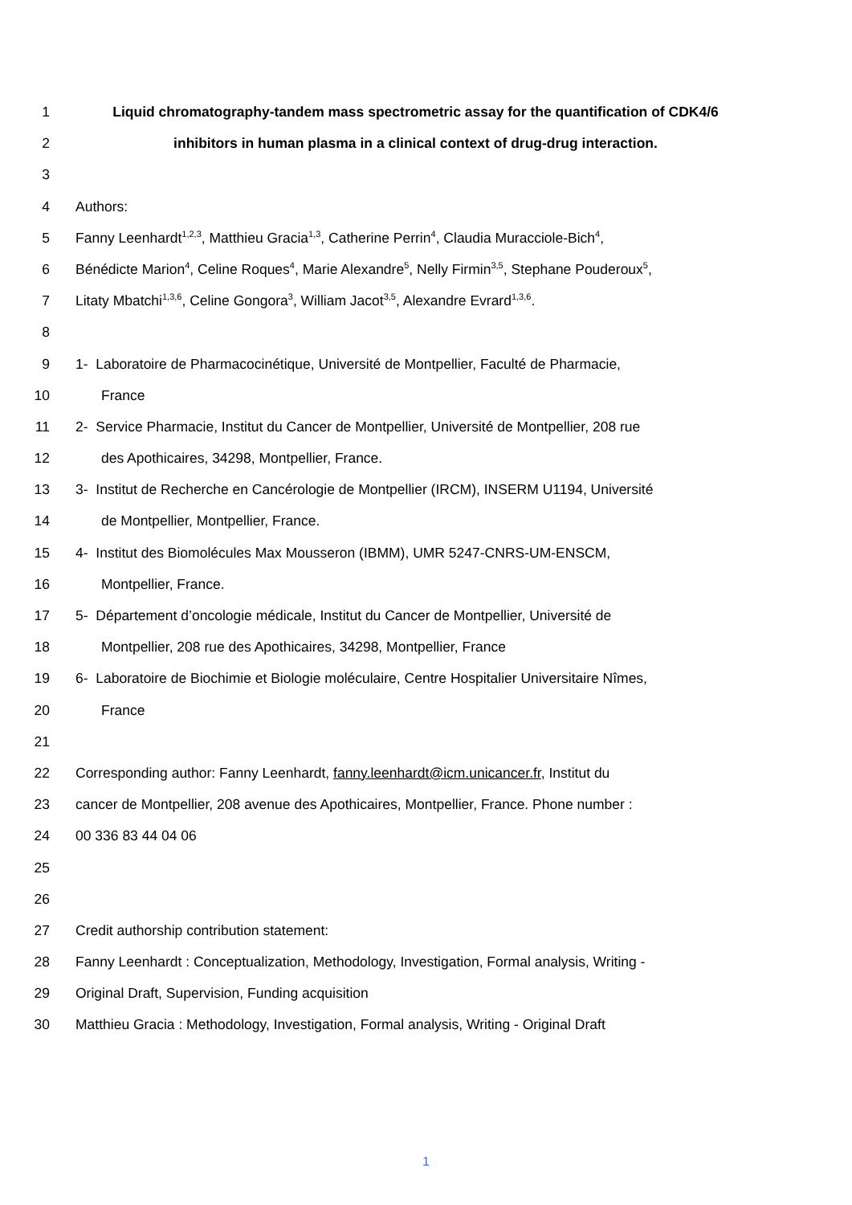1 Liquid chromatography-tandem mass spectrometric assay for the quantification of CDK4/6
2 inhibitors in human plasma in a clinical context of drug-drug interaction.
3
4 Authors:
5 Fanny Leenhardt<sup>1,2,3</sup>, Matthieu Gracia<sup>1,3</sup>, Catherine Perrin<sup>4</sup>, Claudia Muracciole-Bich<sup>4</sup>,
6 Bénédicte Marion<sup>4</sup>, Celine Roques<sup>4</sup>, Marie Alexandre<sup>5</sup>, Nelly Firmin<sup>3,5</sup>, Stephane Pouderoux<sup>5</sup>,
7 Litaty Mbatchi<sup>1,3,6</sup>, Celine Gongora<sup>3</sup>, William Jacot<sup>3,5</sup>, Alexandre Evrard<sup>1,3,6</sup>.
8
9 1- Laboratoire de Pharmacocinétique, Université de Montpellier, Faculté de Pharmacie,
10 France
11 2- Service Pharmacie, Institut du Cancer de Montpellier, Université de Montpellier, 208 rue
12 des Apothicaires, 34298, Montpellier, France.
13 3- Institut de Recherche en Cancérologie de Montpellier (IRCM), INSERM U1194, Université
14 de Montpellier, Montpellier, France.
15 4- Institut des Biomolécules Max Mousseron (IBMM), UMR 5247-CNRS-UM-ENSCM,
16 Montpellier, France.
17 5- Département d’oncologie médicale, Institut du Cancer de Montpellier, Université de
18 Montpellier, 208 rue des Apothicaires, 34298, Montpellier, France
19 6- Laboratoire de Biochimie et Biologie moléculaire, Centre Hospitalier Universitaire Nîmes,
20 France
21
22 Corresponding author: Fanny Leenhardt, fanny.leenhardt@icm.unicancer.fr, Institut du
23 cancer de Montpellier, 208 avenue des Apothicaires, Montpellier, France. Phone number :
24 00 336 83 44 04 06
25
26
27 Credit authorship contribution statement:
28 Fanny Leenhardt : Conceptualization, Methodology, Investigation, Formal analysis, Writing -
29 Original Draft, Supervision, Funding acquisition
30 Matthieu Gracia : Methodology, Investigation, Formal analysis, Writing - Original Draft
1